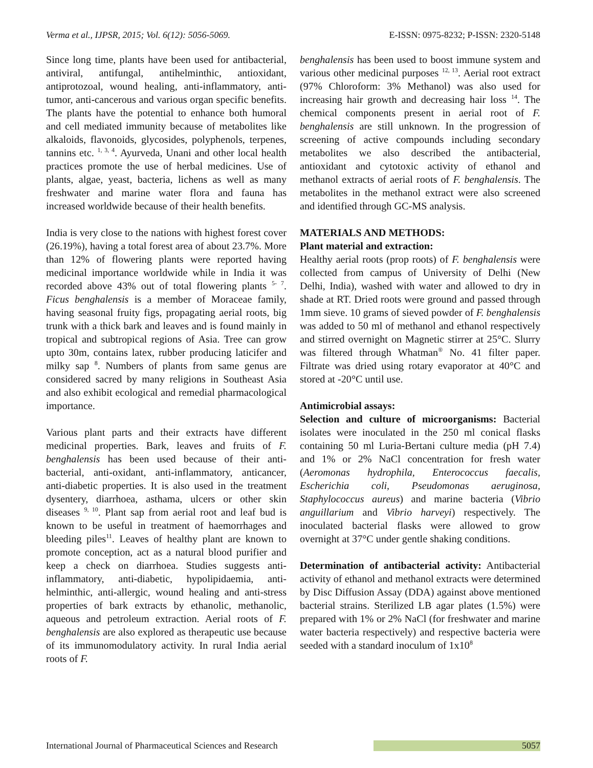Verma et al., IJPSR, 2015; Vol. 6(12): 5056-5069. E-ISSN: 0975-8232; P-ISSN: 2320-5148
Since long time, plants have been used for antibacterial, antiviral, antifungal, antihelminthic, antioxidant, antiprotozoal, wound healing, anti-inflammatory, anti-tumor, anti-cancerous and various organ specific benefits. The plants have the potential to enhance both humoral and cell mediated immunity because of metabolites like alkaloids, flavonoids, glycosides, polyphenols, terpenes, tannins etc. <sup>1, 3, 4</sup>. Ayurveda, Unani and other local health practices promote the use of herbal medicines. Use of plants, algae, yeast, bacteria, lichens as well as many freshwater and marine water flora and fauna has increased worldwide because of their health benefits.
India is very close to the nations with highest forest cover (26.19%), having a total forest area of about 23.7%. More than 12% of flowering plants were reported having medicinal importance worldwide while in India it was recorded above 43% out of total flowering plants <sup>5- 7</sup>. Ficus benghalensis is a member of Moraceae family, having seasonal fruity figs, propagating aerial roots, big trunk with a thick bark and leaves and is found mainly in tropical and subtropical regions of Asia. Tree can grow upto 30m, contains latex, rubber producing laticifer and milky sap <sup>8</sup>. Numbers of plants from same genus are considered sacred by many religions in Southeast Asia and also exhibit ecological and remedial pharmacological importance.
Various plant parts and their extracts have different medicinal properties. Bark, leaves and fruits of F. benghalensis has been used because of their anti-bacterial, anti-oxidant, anti-inflammatory, anticancer, anti-diabetic properties. It is also used in the treatment dysentery, diarrhoea, asthama, ulcers or other skin diseases <sup>9, 10</sup>. Plant sap from aerial root and leaf bud is known to be useful in treatment of haemorrhages and bleeding piles<sup>11</sup>. Leaves of healthy plant are known to promote conception, act as a natural blood purifier and keep a check on diarrhoea. Studies suggests anti-inflammatory, anti-diabetic, hypolipidaemia, anti-helminthic, anti-allergic, wound healing and anti-stress properties of bark extracts by ethanolic, methanolic, aqueous and petroleum extraction. Aerial roots of F. benghalensis are also explored as therapeutic use because of its immunomodulatory activity. In rural India aerial roots of F.
benghalensis has been used to boost immune system and various other medicinal purposes <sup>12, 13</sup>. Aerial root extract (97% Chloroform: 3% Methanol) was also used for increasing hair growth and decreasing hair loss <sup>14</sup>. The chemical components present in aerial root of F. benghalensis are still unknown. In the progression of screening of active compounds including secondary metabolites we also described the antibacterial, antioxidant and cytotoxic activity of ethanol and methanol extracts of aerial roots of F. benghalensis. The metabolites in the methanol extract were also screened and identified through GC-MS analysis.
MATERIALS AND METHODS:
Plant material and extraction:
Healthy aerial roots (prop roots) of F. benghalensis were collected from campus of University of Delhi (New Delhi, India), washed with water and allowed to dry in shade at RT. Dried roots were ground and passed through 1mm sieve. 10 grams of sieved powder of F. benghalensis was added to 50 ml of methanol and ethanol respectively and stirred overnight on Magnetic stirrer at 25°C. Slurry was filtered through Whatman<sup>®</sup> No. 41 filter paper. Filtrate was dried using rotary evaporator at 40°C and stored at -20°C until use.
Antimicrobial assays:
Selection and culture of microorganisms: Bacterial isolates were inoculated in the 250 ml conical flasks containing 50 ml Luria-Bertani culture media (pH 7.4) and 1% or 2% NaCl concentration for fresh water (Aeromonas hydrophila, Enterococcus faecalis, Escherichia coli, Pseudomonas aeruginosa, Staphylococcus aureus) and marine bacteria (Vibrio anguillarium and Vibrio harveyi) respectively. The inoculated bacterial flasks were allowed to grow overnight at 37°C under gentle shaking conditions.
Determination of antibacterial activity: Antibacterial activity of ethanol and methanol extracts were determined by Disc Diffusion Assay (DDA) against above mentioned bacterial strains. Sterilized LB agar plates (1.5%) were prepared with 1% or 2% NaCl (for freshwater and marine water bacteria respectively) and respective bacteria were seeded with a standard inoculum of 1x10<sup>8</sup>
International Journal of Pharmaceutical Sciences and Research 5057